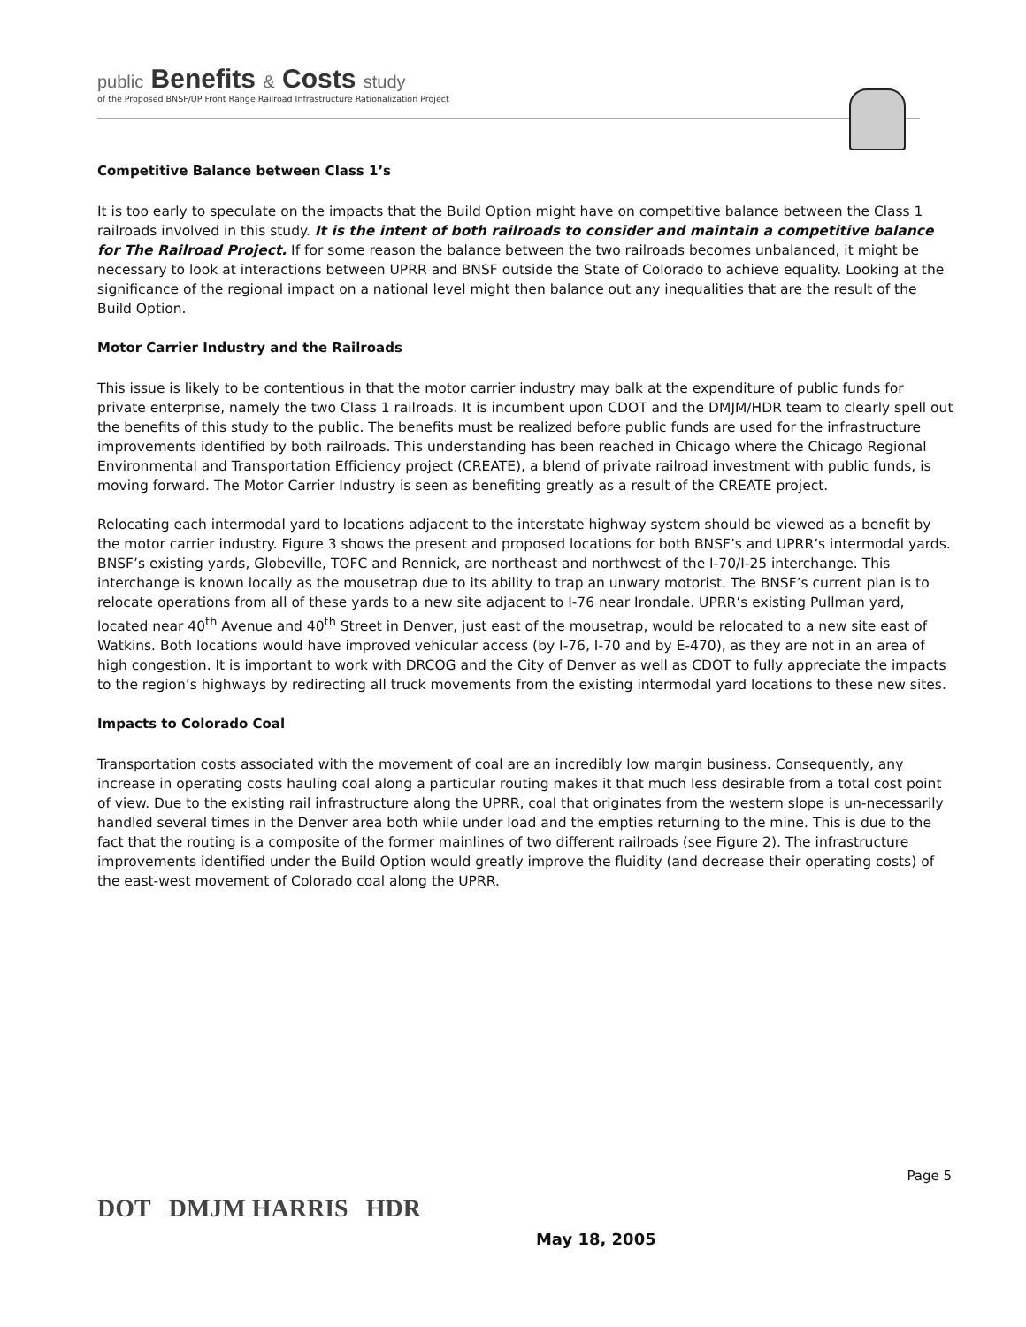public Benefits & Costs study
of the Proposed BNSF/UP Front Range Railroad Infrastructure Rationalization Project
Competitive Balance between Class 1’s
It is too early to speculate on the impacts that the Build Option might have on competitive balance between the Class 1 railroads involved in this study. It is the intent of both railroads to consider and maintain a competitive balance for The Railroad Project. If for some reason the balance between the two railroads becomes unbalanced, it might be necessary to look at interactions between UPRR and BNSF outside the State of Colorado to achieve equality. Looking at the significance of the regional impact on a national level might then balance out any inequalities that are the result of the Build Option.
Motor Carrier Industry and the Railroads
This issue is likely to be contentious in that the motor carrier industry may balk at the expenditure of public funds for private enterprise, namely the two Class 1 railroads. It is incumbent upon CDOT and the DMJM/HDR team to clearly spell out the benefits of this study to the public. The benefits must be realized before public funds are used for the infrastructure improvements identified by both railroads. This understanding has been reached in Chicago where the Chicago Regional Environmental and Transportation Efficiency project (CREATE), a blend of private railroad investment with public funds, is moving forward. The Motor Carrier Industry is seen as benefiting greatly as a result of the CREATE project.
Relocating each intermodal yard to locations adjacent to the interstate highway system should be viewed as a benefit by the motor carrier industry. Figure 3 shows the present and proposed locations for both BNSF’s and UPRR’s intermodal yards. BNSF’s existing yards, Globeville, TOFC and Rennick, are northeast and northwest of the I-70/I-25 interchange. This interchange is known locally as the mousetrap due to its ability to trap an unwary motorist. The BNSF’s current plan is to relocate operations from all of these yards to a new site adjacent to I-76 near Irondale. UPRR’s existing Pullman yard, located near 40<sup>th</sup> Avenue and 40<sup>th</sup> Street in Denver, just east of the mousetrap, would be relocated to a new site east of Watkins. Both locations would have improved vehicular access (by I-76, I-70 and by E-470), as they are not in an area of high congestion. It is important to work with DRCOG and the City of Denver as well as CDOT to fully appreciate the impacts to the region’s highways by redirecting all truck movements from the existing intermodal yard locations to these new sites.
Impacts to Colorado Coal
Transportation costs associated with the movement of coal are an incredibly low margin business. Consequently, any increase in operating costs hauling coal along a particular routing makes it that much less desirable from a total cost point of view. Due to the existing rail infrastructure along the UPRR, coal that originates from the western slope is un-necessarily handled several times in the Denver area both while under load and the empties returning to the mine. This is due to the fact that the routing is a composite of the former mainlines of two different railroads (see Figure 2). The infrastructure improvements identified under the Build Option would greatly improve the fluidity (and decrease their operating costs) of the east-west movement of Colorado coal along the UPRR.
DOT DMJM HARRIS HDR
May 18, 2005
Page 5